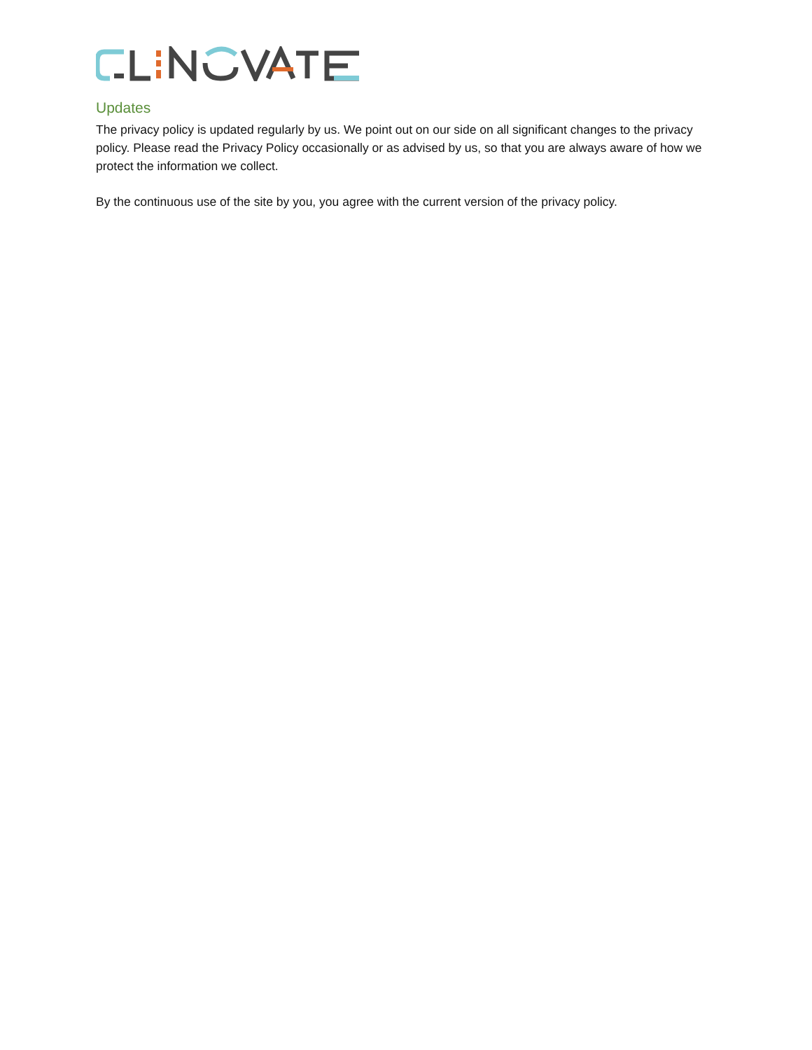Updates
The privacy policy is updated regularly by us. We point out on our side on all significant changes to the privacy policy. Please read the Privacy Policy occasionally or as advised by us, so that you are always aware of how we protect the information we collect.
By the continuous use of the site by you, you agree with the current version of the privacy policy.